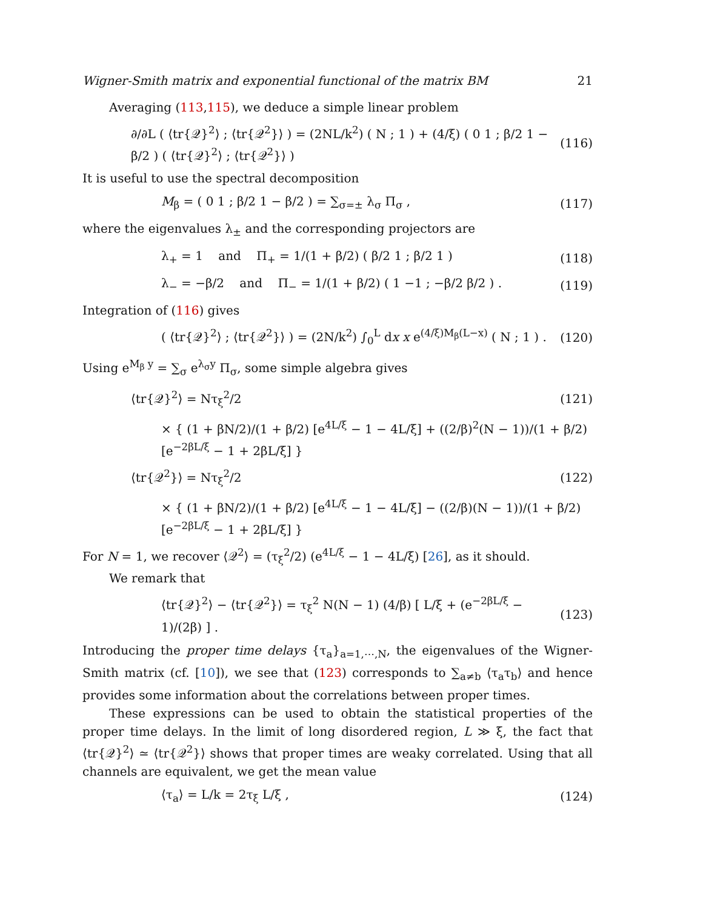Wigner-Smith matrix and exponential functional of the matrix BM 21
Averaging (113,115), we deduce a simple linear problem
∂/∂L ( ⟨tr{𝒬}<sup>2</sup>⟩ ; ⟨tr{𝒬<sup>2</sup>}⟩ ) = (2NL/k<sup>2</sup>) ( N ; 1 ) + (4/ξ) ( 0 1 ; β/2 1 − β/2 ) ( ⟨tr{𝒬}<sup>2</sup>⟩ ; ⟨tr{𝒬<sup>2</sup>}⟩ ) (116)
It is useful to use the spectral decomposition
M<sub>β</sub> = ( 0 1 ; β/2 1 − β/2 ) = ∑<sub>σ=±</sub> λ<sub>σ</sub> Π<sub>σ</sub> , (117)
where the eigenvalues λ<sub>±</sub> and the corresponding projectors are
λ<sub>+</sub> = 1 and Π<sub>+</sub> = 1/(1 + β/2) ( β/2 1 ; β/2 1 ) (118)
λ<sub>−</sub> = −β/2 and Π<sub>−</sub> = 1/(1 + β/2) ( 1 −1 ; −β/2 β/2 ) . (119)
Integration of (116) gives
( ⟨tr{𝒬}<sup>2</sup>⟩ ; ⟨tr{𝒬<sup>2</sup>}⟩ ) = (2N/k<sup>2</sup>) ∫<sub>0</sub><sup>L</sup> dx x e<sup>(4/ξ)M<sub>β</sub>(L−x)</sup> ( N ; 1 ) . (120)
Using e<sup>M<sub>β</sub> y</sup> = ∑<sub>σ</sub> e<sup>λ<sub>σ</sub>y</sup> Π<sub>σ</sub>, some simple algebra gives
⟨tr{𝒬}<sup>2</sup>⟩ = Nτ<sub>ξ</sub><sup>2</sup>/2 (121)
× { (1 + βN/2)/(1 + β/2) [e<sup>4L/ξ</sup> − 1 − 4L/ξ] + ((2/β)<sup>2</sup>(N − 1))/(1 + β/2) [e<sup>−2βL/ξ</sup> − 1 + 2βL/ξ] }
⟨tr{𝒬<sup>2</sup>}⟩ = Nτ<sub>ξ</sub><sup>2</sup>/2 (122)
× { (1 + βN/2)/(1 + β/2) [e<sup>4L/ξ</sup> − 1 − 4L/ξ] − ((2/β)(N − 1))/(1 + β/2) [e<sup>−2βL/ξ</sup> − 1 + 2βL/ξ] }
For N = 1, we recover ⟨𝒬<sup>2</sup>⟩ = (τ<sub>ξ</sub><sup>2</sup>/2) (e<sup>4L/ξ</sup> − 1 − 4L/ξ) [26], as it should.
We remark that
⟨tr{𝒬}<sup>2</sup>⟩ − ⟨tr{𝒬<sup>2</sup>}⟩ = τ<sub>ξ</sub><sup>2</sup> N(N − 1) (4/β) [ L/ξ + (e<sup>−2βL/ξ</sup> − 1)/(2β) ] . (123)
Introducing the proper time delays {τ<sub>a</sub>}<sub>a=1,⋯,N</sub>, the eigenvalues of the Wigner-Smith matrix (cf. [10]), we see that (123) corresponds to ∑<sub>a≠b</sub> ⟨τ<sub>a</sub>τ<sub>b</sub>⟩ and hence provides some information about the correlations between proper times.
These expressions can be used to obtain the statistical properties of the proper time delays. In the limit of long disordered region, L ≫ ξ, the fact that ⟨tr{𝒬}<sup>2</sup>⟩ ≃ ⟨tr{𝒬<sup>2</sup>}⟩ shows that proper times are weaky correlated. Using that all channels are equivalent, we get the mean value
⟨τ<sub>a</sub>⟩ = L/k = 2τ<sub>ξ</sub> L/ξ , (124)